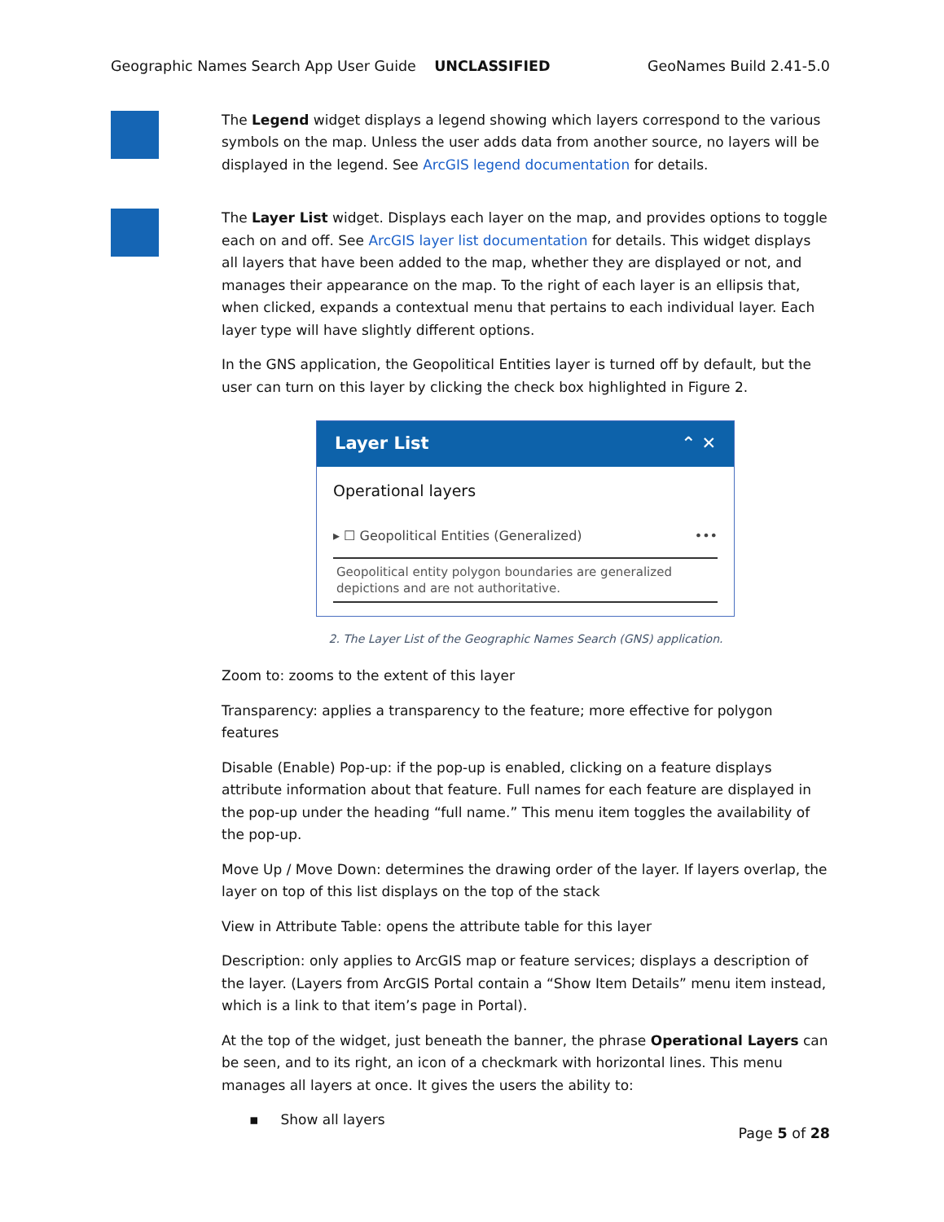Geographic Names Search App User Guide UNCLASSIFIED GeoNames Build 2.41-5.0
The Legend widget displays a legend showing which layers correspond to the various symbols on the map. Unless the user adds data from another source, no layers will be displayed in the legend. See ArcGIS legend documentation for details.
The Layer List widget. Displays each layer on the map, and provides options to toggle each on and off. See ArcGIS layer list documentation for details. This widget displays all layers that have been added to the map, whether they are displayed or not, and manages their appearance on the map. To the right of each layer is an ellipsis that, when clicked, expands a contextual menu that pertains to each individual layer. Each layer type will have slightly different options.
In the GNS application, the Geopolitical Entities layer is turned off by default, but the user can turn on this layer by clicking the check box highlighted in Figure 2.
Layer List ⌃ ✕
Operational layers
▸ ☐ Geopolitical Entities (Generalized) •••
Geopolitical entity polygon boundaries are generalized depictions and are not authoritative.
2. The Layer List of the Geographic Names Search (GNS) application.
Zoom to: zooms to the extent of this layer
Transparency: applies a transparency to the feature; more effective for polygon features
Disable (Enable) Pop-up: if the pop-up is enabled, clicking on a feature displays attribute information about that feature. Full names for each feature are displayed in the pop-up under the heading “full name.” This menu item toggles the availability of the pop-up.
Move Up / Move Down: determines the drawing order of the layer. If layers overlap, the layer on top of this list displays on the top of the stack
View in Attribute Table: opens the attribute table for this layer
Description: only applies to ArcGIS map or feature services; displays a description of the layer. (Layers from ArcGIS Portal contain a “Show Item Details” menu item instead, which is a link to that item’s page in Portal).
At the top of the widget, just beneath the banner, the phrase Operational Layers can be seen, and to its right, an icon of a checkmark with horizontal lines. This menu manages all layers at once. It gives the users the ability to:
▪ Show all layers
Page 5 of 28